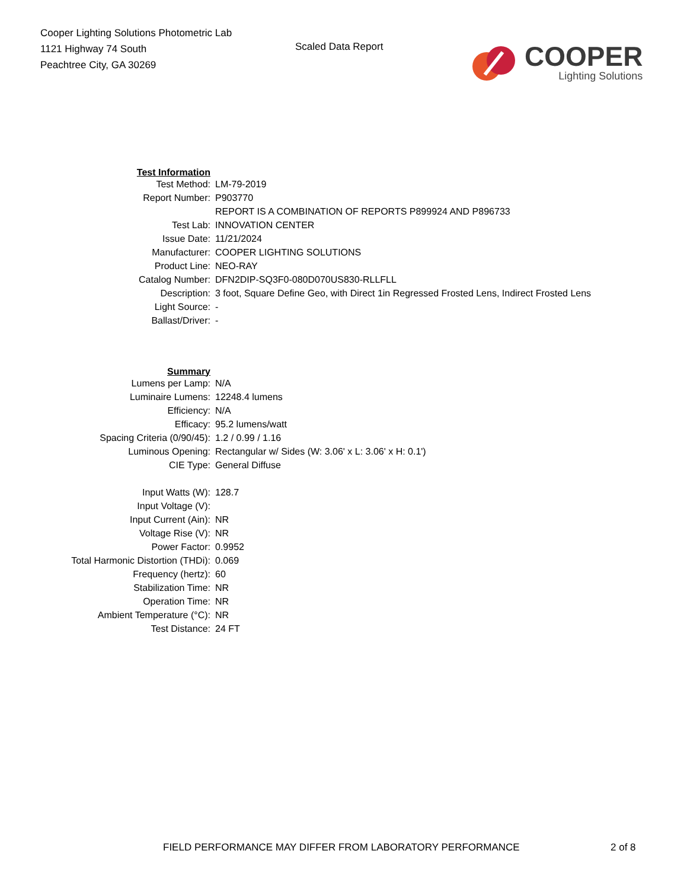Cooper Lighting Solutions Photometric Lab
1121 Highway 74 South
Peachtree City, GA 30269
Scaled Data Report
COOPER
Lighting Solutions
| Test Information | |
| Test Method: | LM-79-2019 |
| Report Number: | P903770 |
| | REPORT IS A COMBINATION OF REPORTS P899924 AND P896733 |
| Test Lab: | INNOVATION CENTER |
| Issue Date: | 11/21/2024 |
| Manufacturer: | COOPER LIGHTING SOLUTIONS |
| Product Line: | NEO-RAY |
| Catalog Number: | DFN2DIP-SQ3F0-080D070US830-RLLFLL |
| Description: | 3 foot, Square Define Geo, with Direct 1in Regressed Frosted Lens, Indirect Frosted Lens |
| Light Source: | - |
| Ballast/Driver: | - |
| Summary | |
| Lumens per Lamp: | N/A |
| Luminaire Lumens: | 12248.4 lumens |
| Efficiency: | N/A |
| Efficacy: | 95.2 lumens/watt |
| Spacing Criteria (0/90/45): | 1.2 / 0.99 / 1.16 |
| Luminous Opening: | Rectangular w/ Sides (W: 3.06' x L: 3.06' x H: 0.1') |
| CIE Type: | General Diffuse |
| Input Watts (W): | 128.7 |
| Input Voltage (V): | |
| Input Current (Ain): | NR |
| Voltage Rise (V): | NR |
| Power Factor: | 0.9952 |
| Total Harmonic Distortion (THDi): | 0.069 |
| Frequency (hertz): | 60 |
| Stabilization Time: | NR |
| Operation Time: | NR |
| Ambient Temperature (°C): | NR |
| Test Distance: | 24 FT |
FIELD PERFORMANCE MAY DIFFER FROM LABORATORY PERFORMANCE
2 of 8